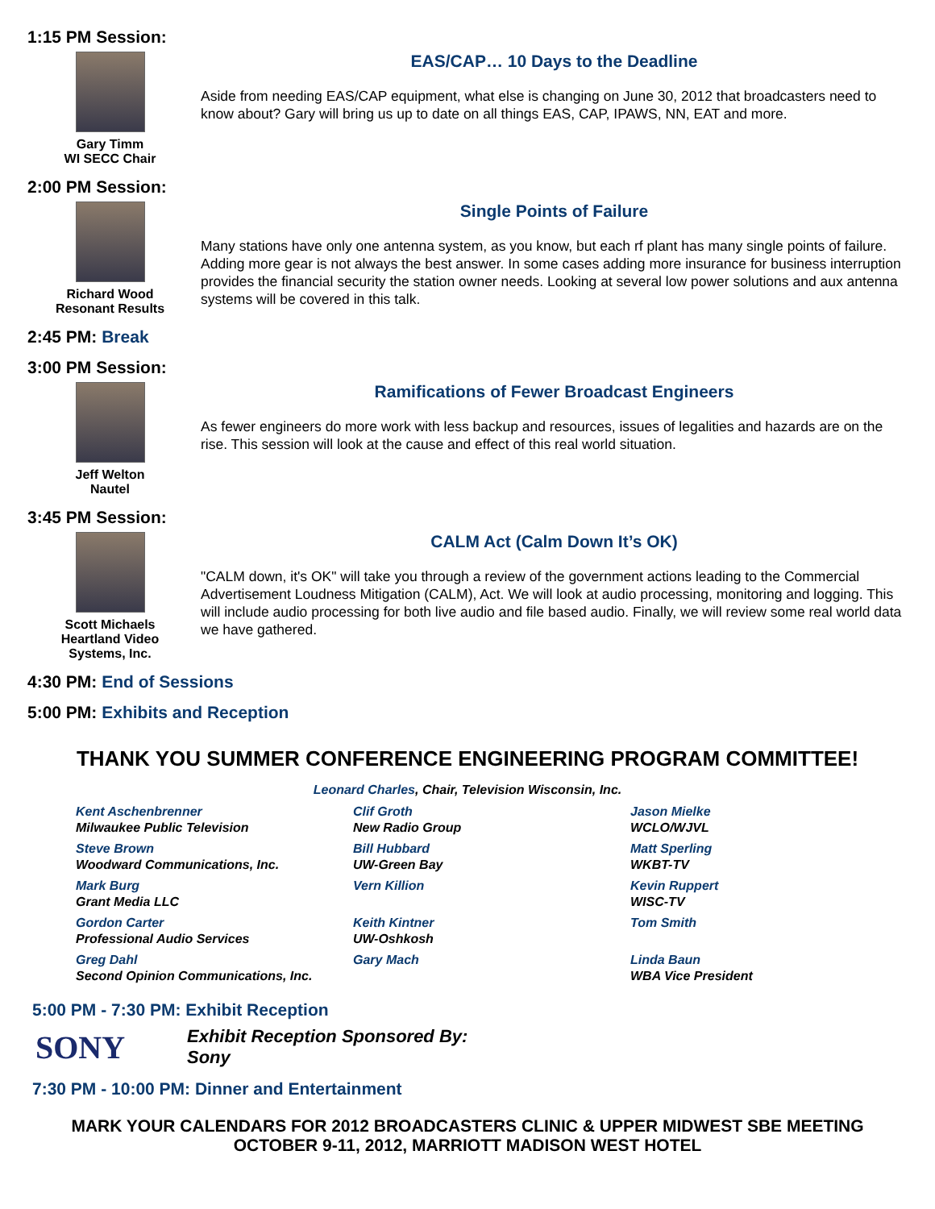1:15 PM Session:
Gary Timm
WI SECC Chair
EAS/CAP… 10 Days to the Deadline
Aside from needing EAS/CAP equipment, what else is changing on June 30, 2012 that broadcasters need to know about? Gary will bring us up to date on all things EAS, CAP, IPAWS, NN, EAT and more.
2:00 PM Session:
Richard Wood
Resonant Results
Single Points of Failure
Many stations have only one antenna system, as you know, but each rf plant has many single points of failure. Adding more gear is not always the best answer. In some cases adding more insurance for business interruption provides the financial security the station owner needs. Looking at several low power solutions and aux antenna systems will be covered in this talk.
2:45 PM: Break
3:00 PM Session:
Jeff Welton
Nautel
Ramifications of Fewer Broadcast Engineers
As fewer engineers do more work with less backup and resources, issues of legalities and hazards are on the rise. This session will look at the cause and effect of this real world situation.
3:45 PM Session:
Scott Michaels
Heartland Video
Systems, Inc.
CALM Act (Calm Down It’s OK)
"CALM down, it's OK" will take you through a review of the government actions leading to the Commercial Advertisement Loudness Mitigation (CALM), Act. We will look at audio processing, monitoring and logging. This will include audio processing for both live audio and file based audio. Finally, we will review some real world data we have gathered.
4:30 PM: End of Sessions
5:00 PM: Exhibits and Reception
THANK YOU SUMMER CONFERENCE ENGINEERING PROGRAM COMMITTEE!
Leonard Charles, Chair, Television Wisconsin, Inc.
Kent Aschenbrenner
Milwaukee Public Television
Steve Brown
Woodward Communications, Inc.
Mark Burg
Grant Media LLC
Gordon Carter
Professional Audio Services
Greg Dahl
Second Opinion Communications, Inc.
Clif Groth
New Radio Group
Bill Hubbard
UW-Green Bay
Vern Killion
Keith Kintner
UW-Oshkosh
Gary Mach
Jason Mielke
WCLO/WJVL
Matt Sperling
WKBT-TV
Kevin Ruppert
WISC-TV
Tom Smith
Linda Baun
WBA Vice President
5:00 PM - 7:30 PM: Exhibit Reception
SONY
Exhibit Reception Sponsored By:
Sony
7:30 PM - 10:00 PM: Dinner and Entertainment
MARK YOUR CALENDARS FOR 2012 BROADCASTERS CLINIC & UPPER MIDWEST SBE MEETING
OCTOBER 9-11, 2012, MARRIOTT MADISON WEST HOTEL